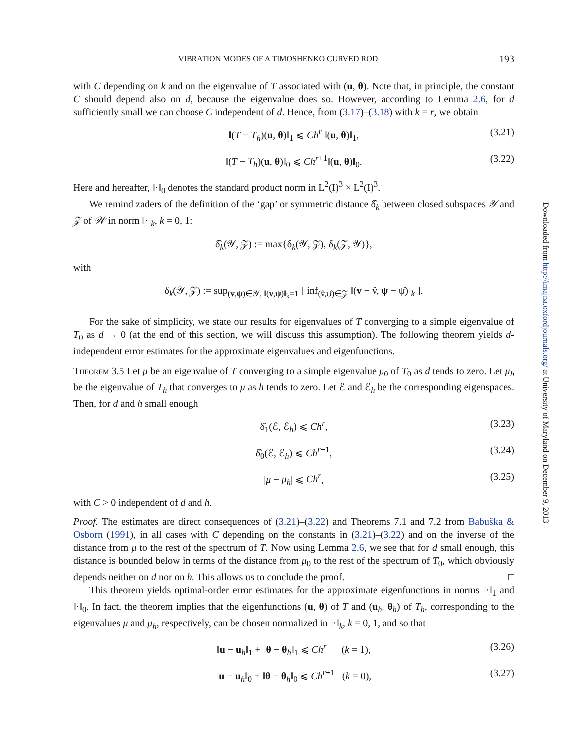Downloaded from http://imajna.oxfordjournals.org/ at University of Maryland on December 9, 2013
VIBRATION MODES OF A TIMOSHENKO CURVED ROD 193
with C depending on k and on the eigenvalue of T associated with (u, θ). Note that, in principle, the constant C should depend also on d, because the eigenvalue does so. However, according to Lemma 2.6, for d sufficiently small we can choose C independent of d. Hence, from (3.17)–(3.18) with k = r, we obtain
‖(T − T<sub>h</sub>)(u, θ)‖<sub>1</sub> ⩽ Ch<sup>r</sup> ‖(u, θ)‖<sub>1</sub>, (3.21)
‖(T − T<sub>h</sub>)(u, θ)‖<sub>0</sub> ⩽ Ch<sup>r+1</sup>‖(u, θ)‖<sub>0</sub>. (3.22)
Here and hereafter, ‖·‖<sub>0</sub> denotes the standard product norm in L<sup>2</sup>(I)<sup>3</sup> × L<sup>2</sup>(I)<sup>3</sup>.
We remind zaders of the definition of the ‘gap’ or symmetric distance δ̂<sub>k</sub> between closed subspaces 𝒴 and 𝒵 of 𝒲 in norm ‖·‖<sub>k</sub>, k = 0, 1:
δ̂<sub>k</sub>(𝒴, 𝒵) := max{δ<sub>k</sub>(𝒴, 𝒵), δ<sub>k</sub>(𝒵, 𝒴)},
with
δ<sub>k</sub>(𝒴, 𝒵) := sup<sub>(v,ψ)∈𝒴, ‖(v,ψ)‖<sub>k</sub>=1</sub> [ inf<sub>(v̂,ψ̂)∈𝒵</sub> ‖(v − v̂, ψ − ψ̂)‖<sub>k</sub> ].
For the sake of simplicity, we state our results for eigenvalues of T converging to a simple eigenvalue of T<sub>0</sub> as d → 0 (at the end of this section, we will discuss this assumption). The following theorem yields d-independent error estimates for the approximate eigenvalues and eigenfunctions.
Theorem 3.5 Let μ be an eigenvalue of T converging to a simple eigenvalue μ<sub>0</sub> of T<sub>0</sub> as d tends to zero. Let μ<sub>h</sub> be the eigenvalue of T<sub>h</sub> that converges to μ as h tends to zero. Let ℰ and ℰ<sub>h</sub> be the corresponding eigenspaces. Then, for d and h small enough
δ̂<sub>1</sub>(ℰ, ℰ<sub>h</sub>) ⩽ Ch<sup>r</sup>, (3.23)
δ̂<sub>0</sub>(ℰ, ℰ<sub>h</sub>) ⩽ Ch<sup>r+1</sup>, (3.24)
|μ − μ<sub>h</sub>| ⩽ Ch<sup>r</sup>, (3.25)
with C > 0 independent of d and h.
Proof. The estimates are direct consequences of (3.21)–(3.22) and Theorems 7.1 and 7.2 from Babuška & Osborn (1991), in all cases with C depending on the constants in (3.21)–(3.22) and on the inverse of the distance from μ to the rest of the spectrum of T. Now using Lemma 2.6, we see that for d small enough, this distance is bounded below in terms of the distance from μ<sub>0</sub> to the rest of the spectrum of T<sub>0</sub>, which obviously depends neither on d nor on h. This allows us to conclude the proof. □
This theorem yields optimal-order error estimates for the approximate eigenfunctions in norms ‖·‖<sub>1</sub> and ‖·‖<sub>0</sub>. In fact, the theorem implies that the eigenfunctions (u, θ) of T and (u<sub>h</sub>, θ<sub>h</sub>) of T<sub>h</sub>, corresponding to the eigenvalues μ and μ<sub>h</sub>, respectively, can be chosen normalized in ‖·‖<sub>k</sub>, k = 0, 1, and so that
‖u − u<sub>h</sub>‖<sub>1</sub> + ‖θ − θ<sub>h</sub>‖<sub>1</sub> ⩽ Ch<sup>r</sup> (k = 1), (3.26)
‖u − u<sub>h</sub>‖<sub>0</sub> + ‖θ − θ<sub>h</sub>‖<sub>0</sub> ⩽ Ch<sup>r+1</sup> (k = 0), (3.27)